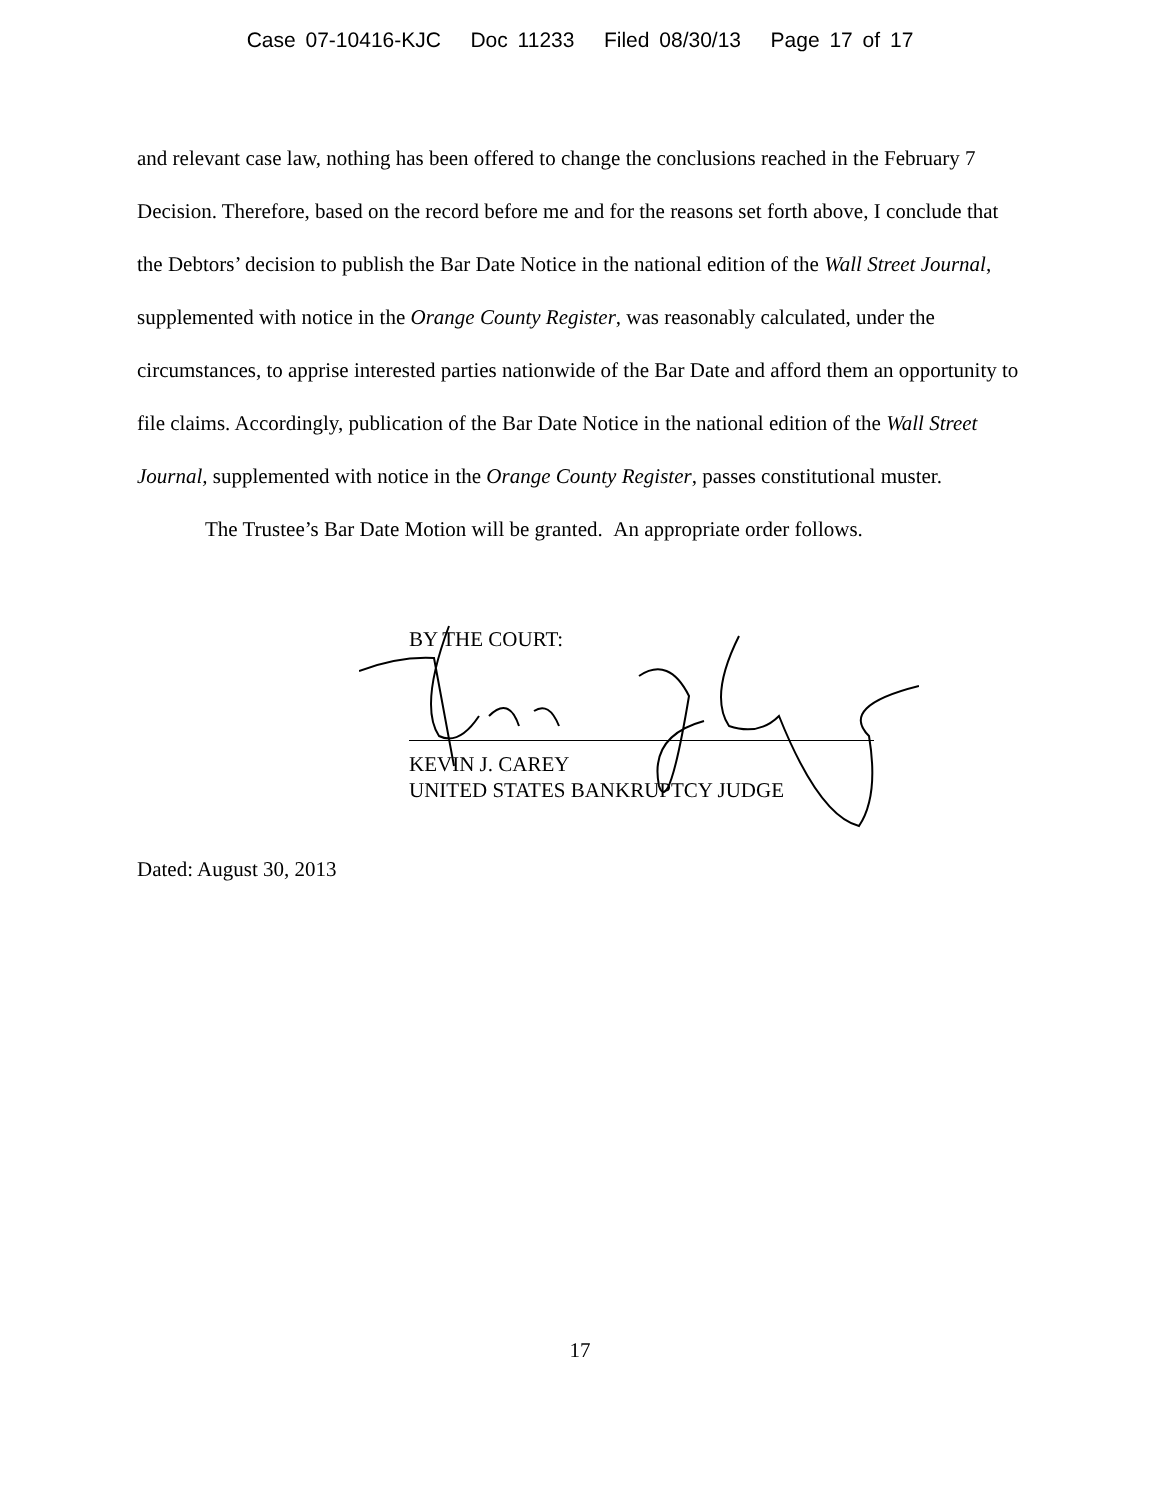Case 07-10416-KJC Doc 11233 Filed 08/30/13 Page 17 of 17
and relevant case law, nothing has been offered to change the conclusions reached in the February 7 Decision. Therefore, based on the record before me and for the reasons set forth above, I conclude that the Debtors’ decision to publish the Bar Date Notice in the national edition of the Wall Street Journal, supplemented with notice in the Orange County Register, was reasonably calculated, under the circumstances, to apprise interested parties nationwide of the Bar Date and afford them an opportunity to file claims. Accordingly, publication of the Bar Date Notice in the national edition of the Wall Street Journal, supplemented with notice in the Orange County Register, passes constitutional muster.
The Trustee’s Bar Date Motion will be granted. An appropriate order follows.
BY THE COURT:
KEVIN J. CAREY
UNITED STATES BANKRUPTCY JUDGE
Dated: August 30, 2013
17